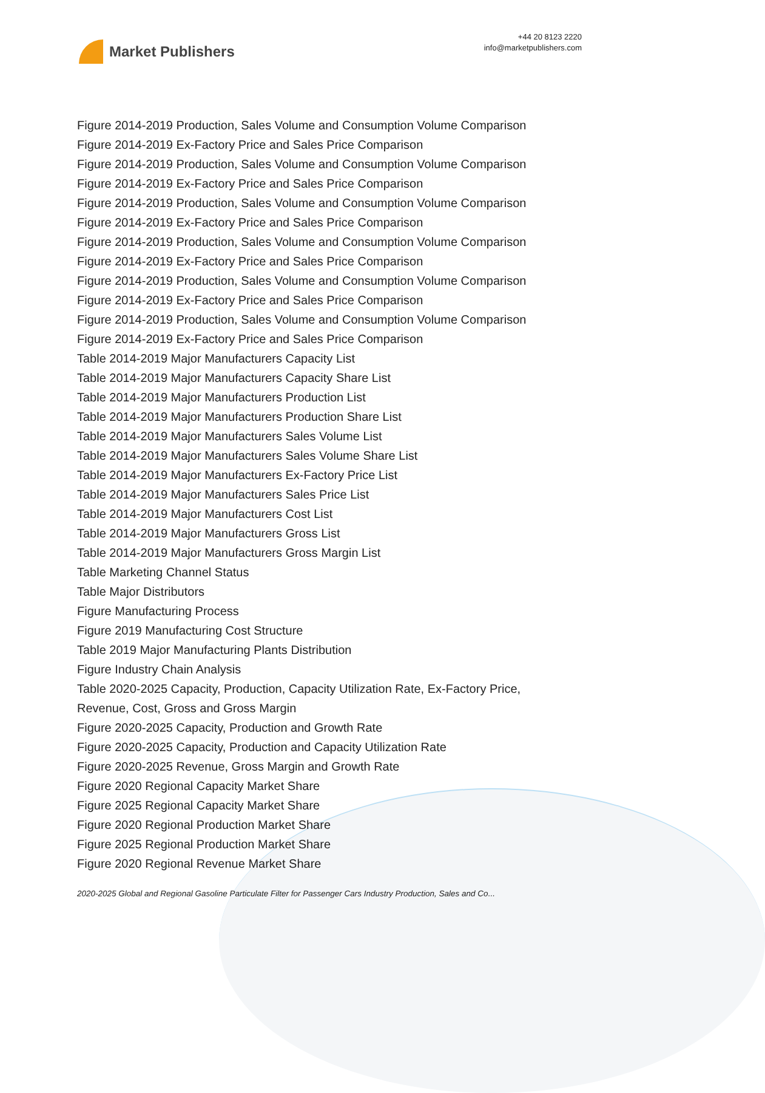Market Publishers
+44 20 8123 2220
info@marketpublishers.com
Figure 2014-2019 Production, Sales Volume and Consumption Volume Comparison
Figure 2014-2019 Ex-Factory Price and Sales Price Comparison
Figure 2014-2019 Production, Sales Volume and Consumption Volume Comparison
Figure 2014-2019 Ex-Factory Price and Sales Price Comparison
Figure 2014-2019 Production, Sales Volume and Consumption Volume Comparison
Figure 2014-2019 Ex-Factory Price and Sales Price Comparison
Figure 2014-2019 Production, Sales Volume and Consumption Volume Comparison
Figure 2014-2019 Ex-Factory Price and Sales Price Comparison
Figure 2014-2019 Production, Sales Volume and Consumption Volume Comparison
Figure 2014-2019 Ex-Factory Price and Sales Price Comparison
Figure 2014-2019 Production, Sales Volume and Consumption Volume Comparison
Figure 2014-2019 Ex-Factory Price and Sales Price Comparison
Table 2014-2019 Major Manufacturers Capacity List
Table 2014-2019 Major Manufacturers Capacity Share List
Table 2014-2019 Major Manufacturers Production List
Table 2014-2019 Major Manufacturers Production Share List
Table 2014-2019 Major Manufacturers Sales Volume List
Table 2014-2019 Major Manufacturers Sales Volume Share List
Table 2014-2019 Major Manufacturers Ex-Factory Price List
Table 2014-2019 Major Manufacturers Sales Price List
Table 2014-2019 Major Manufacturers Cost List
Table 2014-2019 Major Manufacturers Gross List
Table 2014-2019 Major Manufacturers Gross Margin List
Table Marketing Channel Status
Table Major Distributors
Figure Manufacturing Process
Figure 2019 Manufacturing Cost Structure
Table 2019 Major Manufacturing Plants Distribution
Figure Industry Chain Analysis
Table 2020-2025 Capacity, Production, Capacity Utilization Rate, Ex-Factory Price, Revenue, Cost, Gross and Gross Margin
Figure 2020-2025 Capacity, Production and Growth Rate
Figure 2020-2025 Capacity, Production and Capacity Utilization Rate
Figure 2020-2025 Revenue, Gross Margin and Growth Rate
Figure 2020 Regional Capacity Market Share
Figure 2025 Regional Capacity Market Share
Figure 2020 Regional Production Market Share
Figure 2025 Regional Production Market Share
Figure 2020 Regional Revenue Market Share
2020-2025 Global and Regional Gasoline Particulate Filter for Passenger Cars Industry Production, Sales and Co...